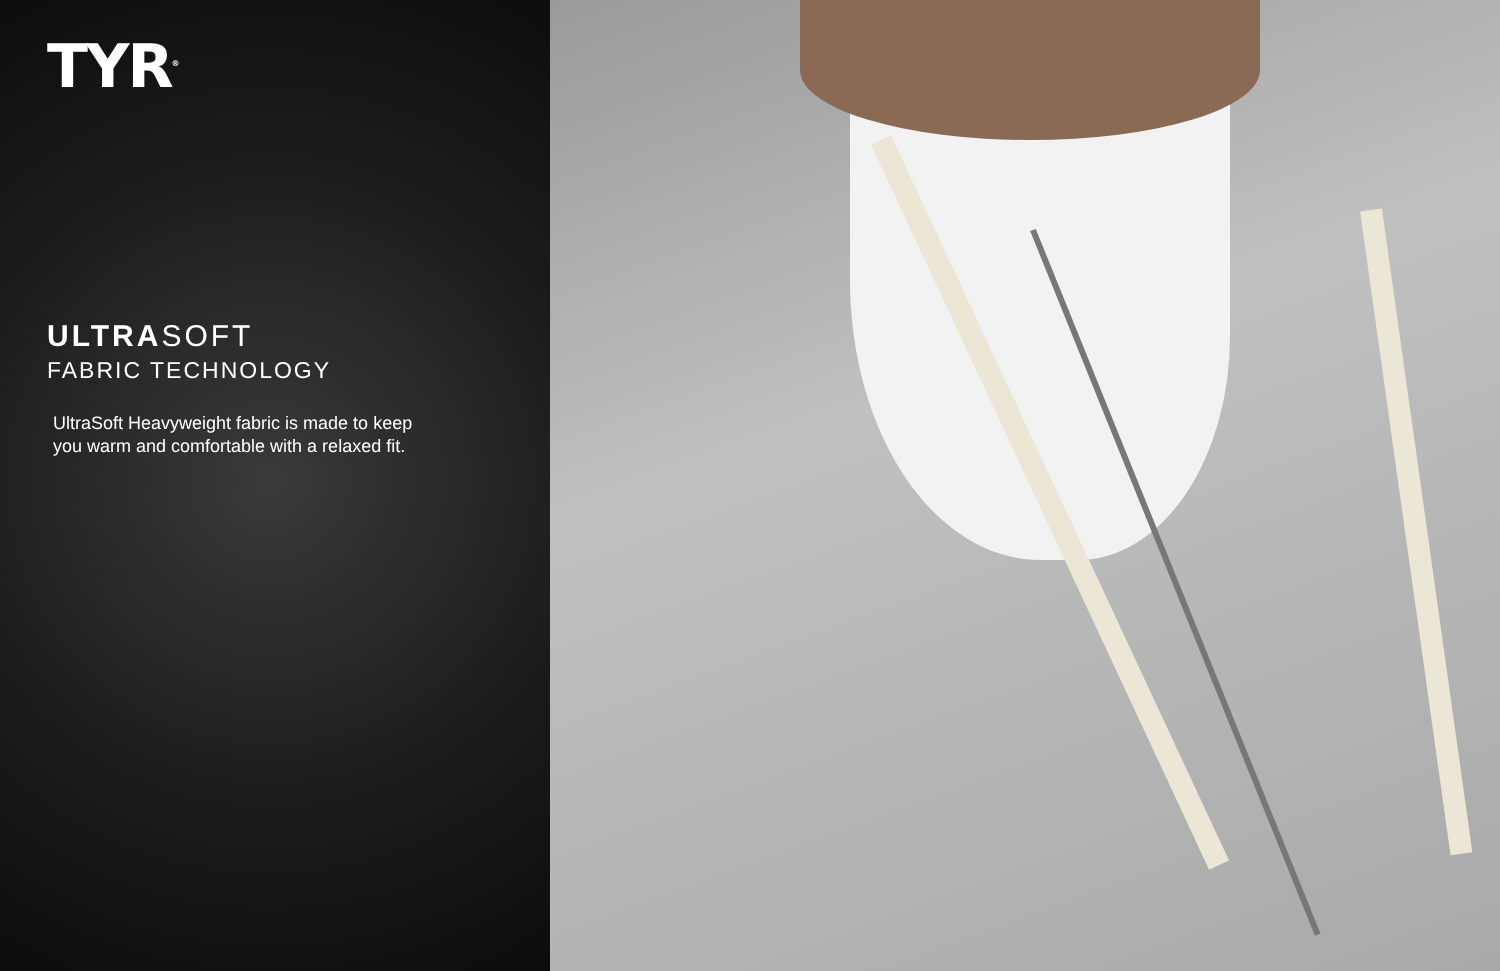TYR<sup>®</sup>
ULTRASOFT
FABRIC TECHNOLOGY
UltraSoft Heavyweight fabric is made to keep you warm and comfortable with a relaxed fit.